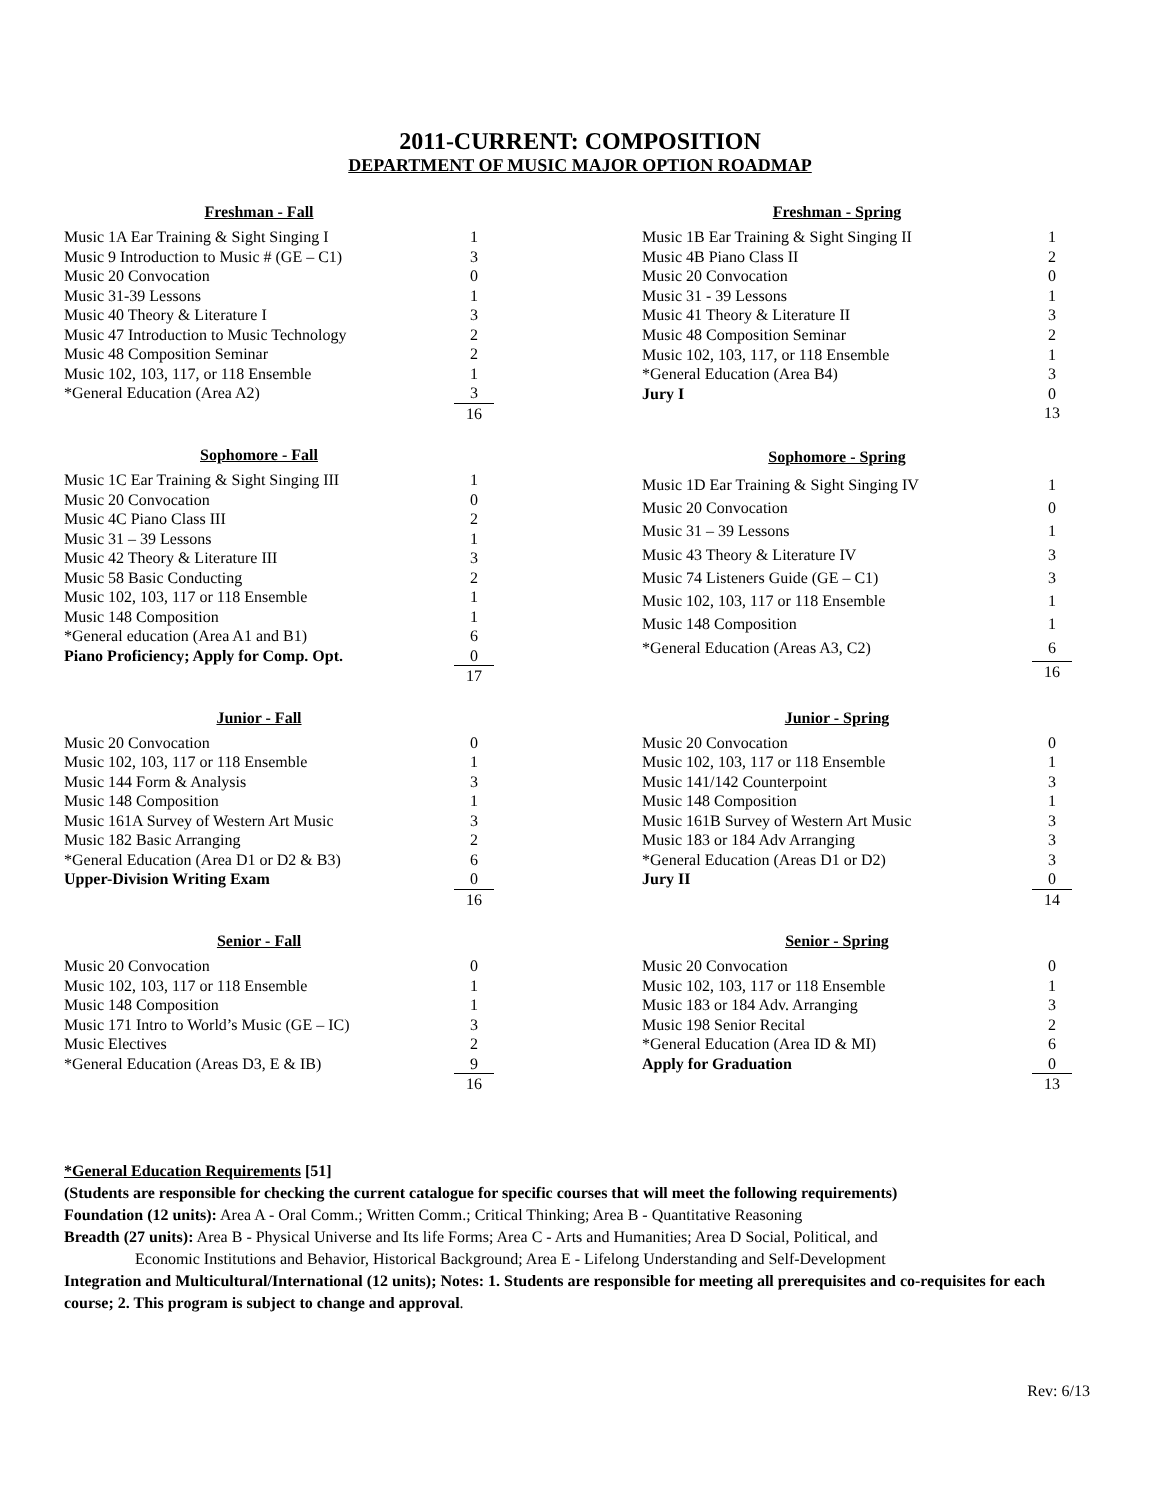2011-CURRENT: COMPOSITION
DEPARTMENT OF MUSIC MAJOR OPTION ROADMAP
| Freshman - Fall | |
| --- | --- |
| Music 1A Ear Training & Sight Singing I | 1 |
| Music 9 Introduction to Music # (GE – C1) | 3 |
| Music 20 Convocation | 0 |
| Music 31-39 Lessons | 1 |
| Music 40 Theory & Literature I | 3 |
| Music 47 Introduction to Music Technology | 2 |
| Music 48 Composition Seminar | 2 |
| Music 102, 103, 117, or 118 Ensemble | 1 |
| *General Education (Area A2) | 3 |
| | 16 |
| Freshman - Spring | |
| --- | --- |
| Music 1B Ear Training & Sight Singing II | 1 |
| Music 4B Piano Class II | 2 |
| Music 20 Convocation | 0 |
| Music 31 - 39 Lessons | 1 |
| Music 41 Theory & Literature II | 3 |
| Music 48 Composition Seminar | 2 |
| Music 102, 103, 117, or 118 Ensemble | 1 |
| *General Education (Area B4) | 3 |
| Jury I | 0 |
| | 13 |
| Sophomore - Fall | |
| --- | --- |
| Music 1C Ear Training & Sight Singing III | 1 |
| Music 20 Convocation | 0 |
| Music 4C Piano Class III | 2 |
| Music 31 – 39 Lessons | 1 |
| Music 42 Theory & Literature III | 3 |
| Music 58 Basic Conducting | 2 |
| Music 102, 103, 117 or 118 Ensemble | 1 |
| Music 148 Composition | 1 |
| *General education (Area A1 and B1) | 6 |
| Piano Proficiency; Apply for Comp. Opt. | 0 |
| | 17 |
| Sophomore - Spring | |
| --- | --- |
| Music 1D Ear Training & Sight Singing IV | 1 |
| Music 20 Convocation | 0 |
| Music 31 – 39 Lessons | 1 |
| Music 43 Theory & Literature IV | 3 |
| Music 74 Listeners Guide (GE – C1) | 3 |
| Music 102, 103, 117 or 118 Ensemble | 1 |
| Music 148 Composition | 1 |
| *General Education (Areas A3, C2) | 6 |
| | 16 |
| Junior - Fall | |
| --- | --- |
| Music 20 Convocation | 0 |
| Music 102, 103, 117 or 118 Ensemble | 1 |
| Music 144 Form & Analysis | 3 |
| Music 148 Composition | 1 |
| Music 161A Survey of Western Art Music | 3 |
| Music 182 Basic Arranging | 2 |
| *General Education (Area D1 or D2 & B3) | 6 |
| Upper-Division Writing Exam | 0 |
| | 16 |
| Junior - Spring | |
| --- | --- |
| Music 20 Convocation | 0 |
| Music 102, 103, 117 or 118 Ensemble | 1 |
| Music 141/142 Counterpoint | 3 |
| Music 148 Composition | 1 |
| Music 161B Survey of Western Art Music | 3 |
| Music 183 or 184 Adv Arranging | 3 |
| *General Education (Areas D1 or D2) | 3 |
| Jury II | 0 |
| | 14 |
| Senior - Fall | |
| --- | --- |
| Music 20 Convocation | 0 |
| Music 102, 103, 117 or 118 Ensemble | 1 |
| Music 148 Composition | 1 |
| Music 171 Intro to World’s Music (GE – IC) | 3 |
| Music Electives | 2 |
| *General Education (Areas D3, E & IB) | 9 |
| | 16 |
| Senior - Spring | |
| --- | --- |
| Music 20 Convocation | 0 |
| Music 102, 103, 117 or 118 Ensemble | 1 |
| Music 183 or 184 Adv. Arranging | 3 |
| Music 198 Senior Recital | 2 |
| *General Education (Area ID & MI) | 6 |
| Apply for Graduation | 0 |
| | 13 |
*General Education Requirements [51]
(Students are responsible for checking the current catalogue for specific courses that will meet the following requirements)
Foundation (12 units): Area A - Oral Comm.; Written Comm.; Critical Thinking; Area B - Quantitative Reasoning
Breadth (27 units): Area B - Physical Universe and Its life Forms; Area C - Arts and Humanities; Area D Social, Political, and
Economic Institutions and Behavior, Historical Background; Area E - Lifelong Understanding and Self-Development
Integration and Multicultural/International (12 units); Notes: 1. Students are responsible for meeting all prerequisites and co-requisites for each course; 2. This program is subject to change and approval.
Rev: 6/13